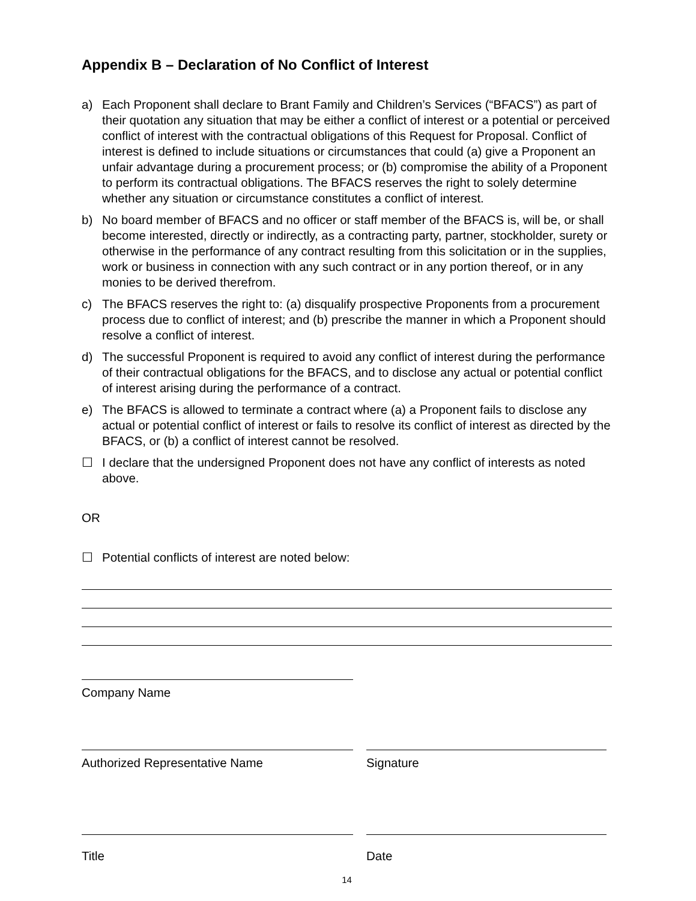Appendix B – Declaration of No Conflict of Interest
a) Each Proponent shall declare to Brant Family and Children’s Services (“BFACS”) as part of their quotation any situation that may be either a conflict of interest or a potential or perceived conflict of interest with the contractual obligations of this Request for Proposal. Conflict of interest is defined to include situations or circumstances that could (a) give a Proponent an unfair advantage during a procurement process; or (b) compromise the ability of a Proponent to perform its contractual obligations. The BFACS reserves the right to solely determine whether any situation or circumstance constitutes a conflict of interest.
b) No board member of BFACS and no officer or staff member of the BFACS is, will be, or shall become interested, directly or indirectly, as a contracting party, partner, stockholder, surety or otherwise in the performance of any contract resulting from this solicitation or in the supplies, work or business in connection with any such contract or in any portion thereof, or in any monies to be derived therefrom.
c) The BFACS reserves the right to: (a) disqualify prospective Proponents from a procurement process due to conflict of interest; and (b) prescribe the manner in which a Proponent should resolve a conflict of interest.
d) The successful Proponent is required to avoid any conflict of interest during the performance of their contractual obligations for the BFACS, and to disclose any actual or potential conflict of interest arising during the performance of a contract.
e) The BFACS is allowed to terminate a contract where (a) a Proponent fails to disclose any actual or potential conflict of interest or fails to resolve its conflict of interest as directed by the BFACS, or (b) a conflict of interest cannot be resolved.
☐ I declare that the undersigned Proponent does not have any conflict of interests as noted above.
OR
☐ Potential conflicts of interest are noted below:
Company Name
Authorized Representative Name Signature
Title Date
14